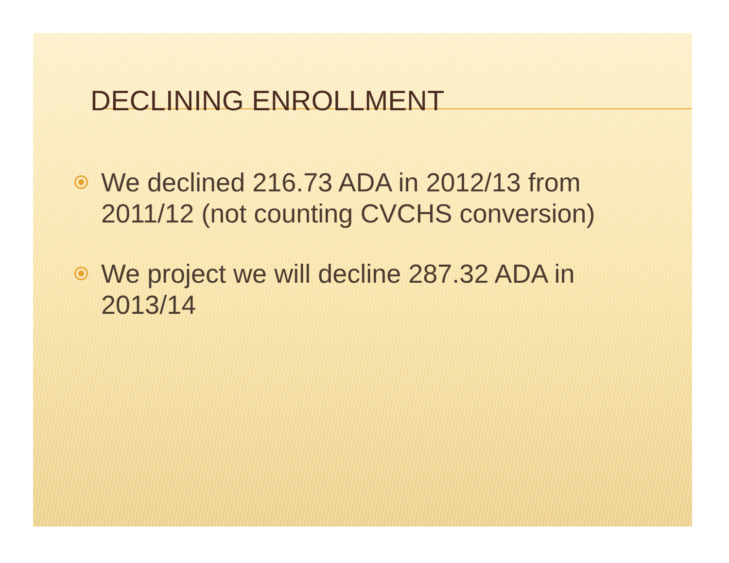DECLINING ENROLLMENT
We declined 216.73 ADA in 2012/13 from 2011/12 (not counting CVCHS conversion)
We project we will decline 287.32 ADA in 2013/14